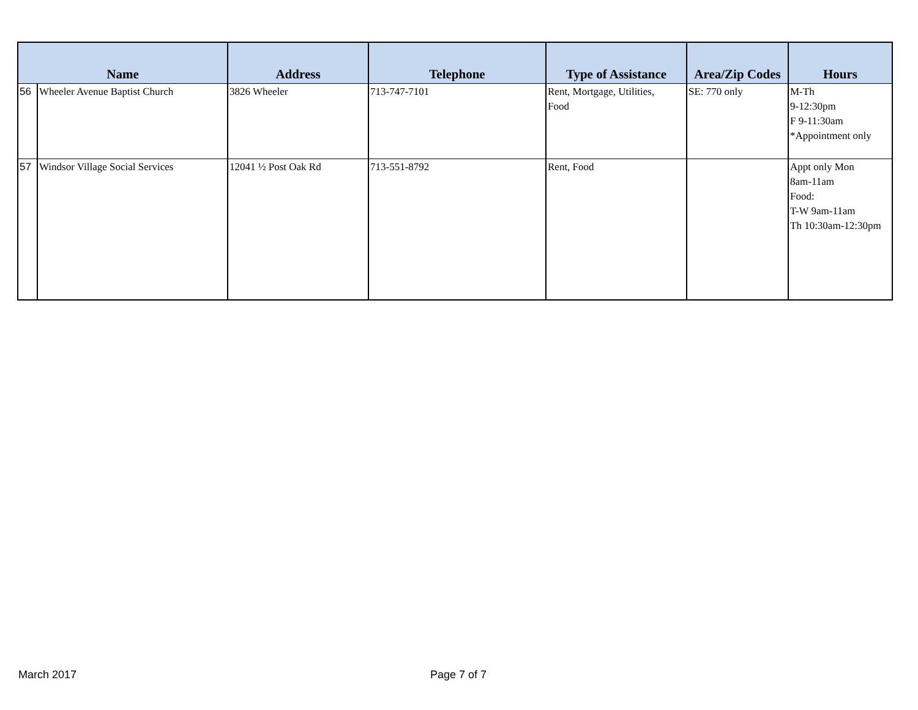| Name | | Address | Telephone | Type of Assistance | Area/Zip Codes | Hours |
| --- | --- | --- | --- | --- | --- | --- |
| 56 | Wheeler Avenue Baptist Church | 3826 Wheeler | 713-747-7101 | Rent, Mortgage, Utilities, Food | SE: 770 only | M-Th 9-12:30pm F 9-11:30am *Appointment only |
| 57 | Windsor Village Social Services | 12041 ½ Post Oak Rd | 713-551-8792 | Rent, Food | | Appt only Mon 8am-11am Food: T-W 9am-11am Th 10:30am-12:30pm |
March 2017 Page 7 of 7